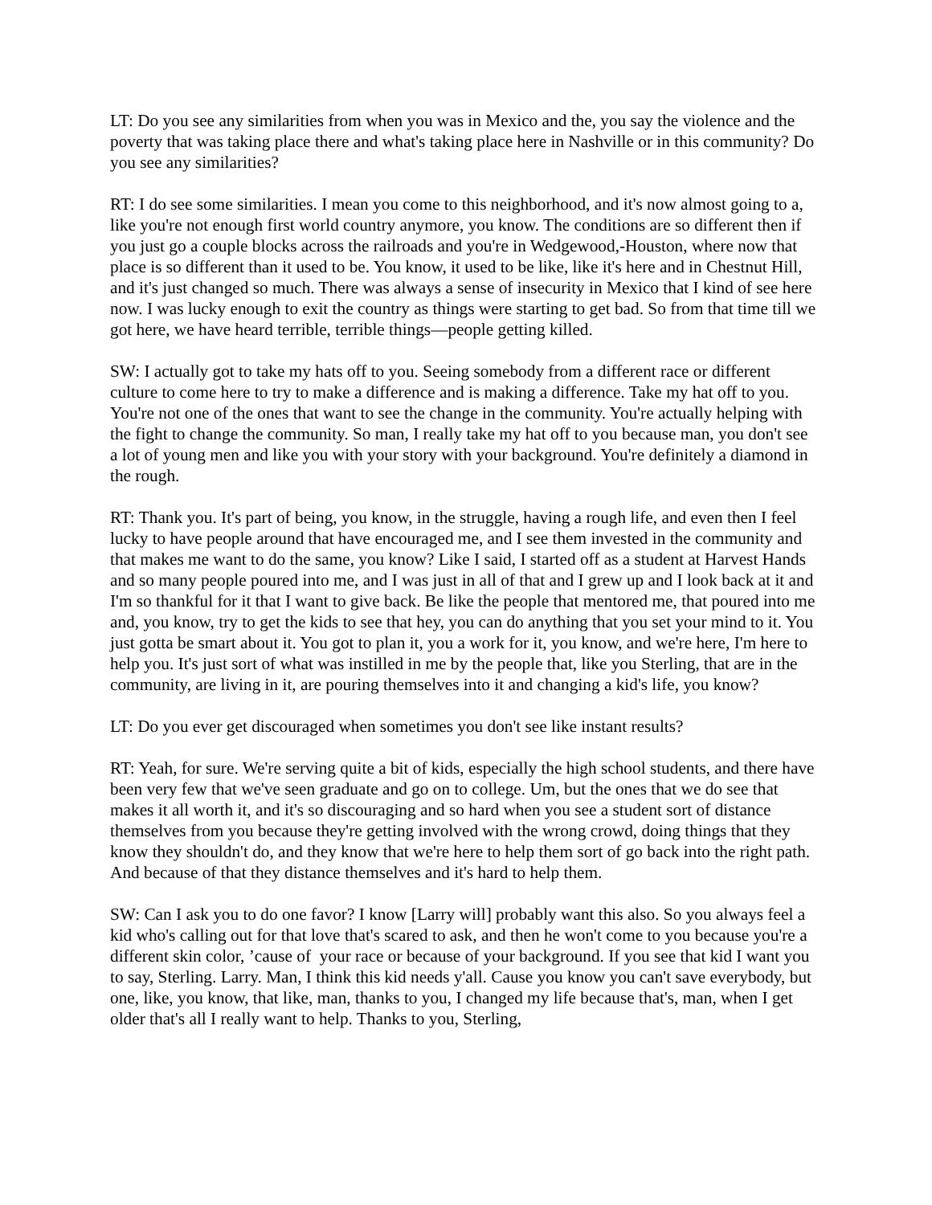LT: Do you see any similarities from when you was in Mexico and the, you say the violence and the poverty that was taking place there and what's taking place here in Nashville or in this community? Do you see any similarities?
RT: I do see some similarities. I mean you come to this neighborhood, and it's now almost going to a, like you're not enough first world country anymore, you know. The conditions are so different then if you just go a couple blocks across the railroads and you're in Wedgewood,-Houston, where now that place is so different than it used to be. You know, it used to be like, like it's here and in Chestnut Hill, and it's just changed so much. There was always a sense of insecurity in Mexico that I kind of see here now. I was lucky enough to exit the country as things were starting to get bad. So from that time till we got here, we have heard terrible, terrible things—people getting killed.
SW: I actually got to take my hats off to you. Seeing somebody from a different race or different culture to come here to try to make a difference and is making a difference. Take my hat off to you. You're not one of the ones that want to see the change in the community. You're actually helping with the fight to change the community. So man, I really take my hat off to you because man, you don't see a lot of young men and like you with your story with your background. You're definitely a diamond in the rough.
RT: Thank you. It's part of being, you know, in the struggle, having a rough life, and even then I feel lucky to have people around that have encouraged me, and I see them invested in the community and that makes me want to do the same, you know? Like I said, I started off as a student at Harvest Hands and so many people poured into me, and I was just in all of that and I grew up and I look back at it and I'm so thankful for it that I want to give back. Be like the people that mentored me, that poured into me and, you know, try to get the kids to see that hey, you can do anything that you set your mind to it. You just gotta be smart about it. You got to plan it, you a work for it, you know, and we're here, I'm here to help you. It's just sort of what was instilled in me by the people that, like you Sterling, that are in the community, are living in it, are pouring themselves into it and changing a kid's life, you know?
LT: Do you ever get discouraged when sometimes you don't see like instant results?
RT: Yeah, for sure. We're serving quite a bit of kids, especially the high school students, and there have been very few that we've seen graduate and go on to college. Um, but the ones that we do see that makes it all worth it, and it's so discouraging and so hard when you see a student sort of distance themselves from you because they're getting involved with the wrong crowd, doing things that they know they shouldn't do, and they know that we're here to help them sort of go back into the right path. And because of that they distance themselves and it's hard to help them.
SW: Can I ask you to do one favor? I know [Larry will] probably want this also. So you always feel a kid who's calling out for that love that's scared to ask, and then he won't come to you because you're a different skin color, ’cause of your race or because of your background. If you see that kid I want you to say, Sterling. Larry. Man, I think this kid needs y'all. Cause you know you can't save everybody, but one, like, you know, that like, man, thanks to you, I changed my life because that's, man, when I get older that's all I really want to help. Thanks to you, Sterling,